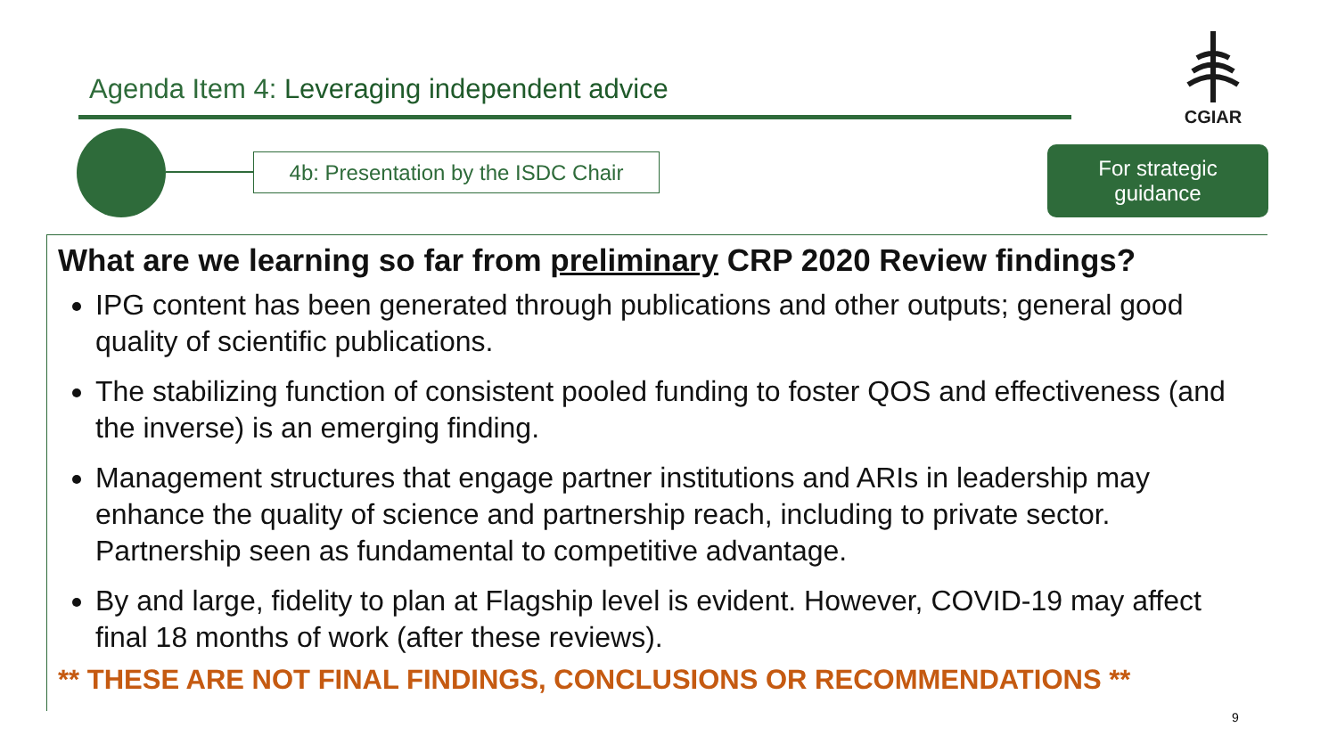Agenda Item 4: Leveraging independent advice
CGIAR
4b: Presentation by the ISDC Chair
For strategic
guidance
What are we learning so far from preliminary CRP 2020 Review findings?
IPG content has been generated through publications and other outputs; general good quality of scientific publications.
The stabilizing function of consistent pooled funding to foster QOS and effectiveness (and the inverse) is an emerging finding.
Management structures that engage partner institutions and ARIs in leadership may enhance the quality of science and partnership reach, including to private sector. Partnership seen as fundamental to competitive advantage.
By and large, fidelity to plan at Flagship level is evident. However, COVID-19 may affect final 18 months of work (after these reviews).
** THESE ARE NOT FINAL FINDINGS, CONCLUSIONS OR RECOMMENDATIONS **
9